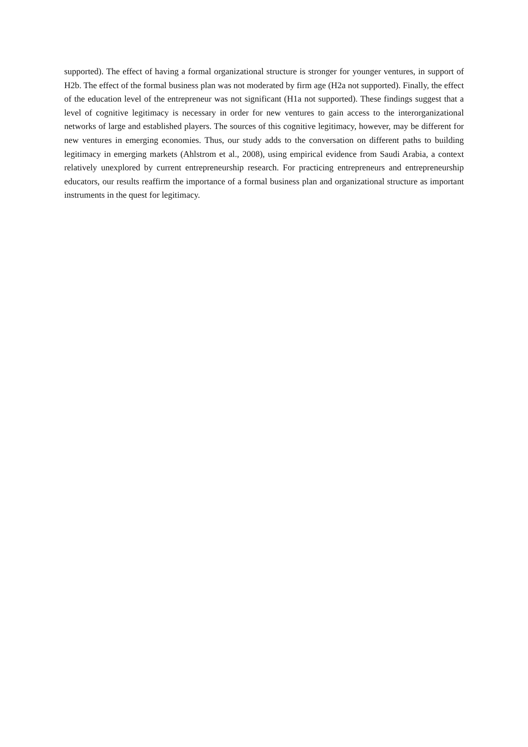supported). The effect of having a formal organizational structure is stronger for younger ventures, in support of H2b. The effect of the formal business plan was not moderated by firm age (H2a not supported). Finally, the effect of the education level of the entrepreneur was not significant (H1a not supported). These findings suggest that a level of cognitive legitimacy is necessary in order for new ventures to gain access to the interorganizational networks of large and established players. The sources of this cognitive legitimacy, however, may be different for new ventures in emerging economies. Thus, our study adds to the conversation on different paths to building legitimacy in emerging markets (Ahlstrom et al., 2008), using empirical evidence from Saudi Arabia, a context relatively unexplored by current entrepreneurship research. For practicing entrepreneurs and entrepreneurship educators, our results reaffirm the importance of a formal business plan and organizational structure as important instruments in the quest for legitimacy.